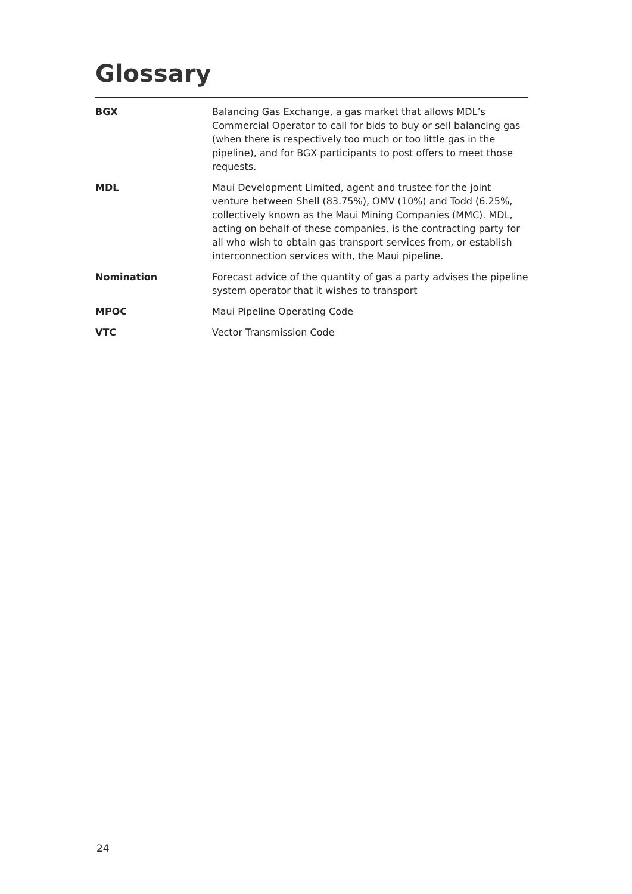Glossary
| BGX | Balancing Gas Exchange, a gas market that allows MDL’s Commercial Operator to call for bids to buy or sell balancing gas (when there is respectively too much or too little gas in the pipeline), and for BGX participants to post offers to meet those requests. |
| MDL | Maui Development Limited, agent and trustee for the joint venture between Shell (83.75%), OMV (10%) and Todd (6.25%, collectively known as the Maui Mining Companies (MMC). MDL, acting on behalf of these companies, is the contracting party for all who wish to obtain gas transport services from, or establish interconnection services with, the Maui pipeline. |
| Nomination | Forecast advice of the quantity of gas a party advises the pipeline system operator that it wishes to transport |
| MPOC | Maui Pipeline Operating Code |
| VTC | Vector Transmission Code |
24